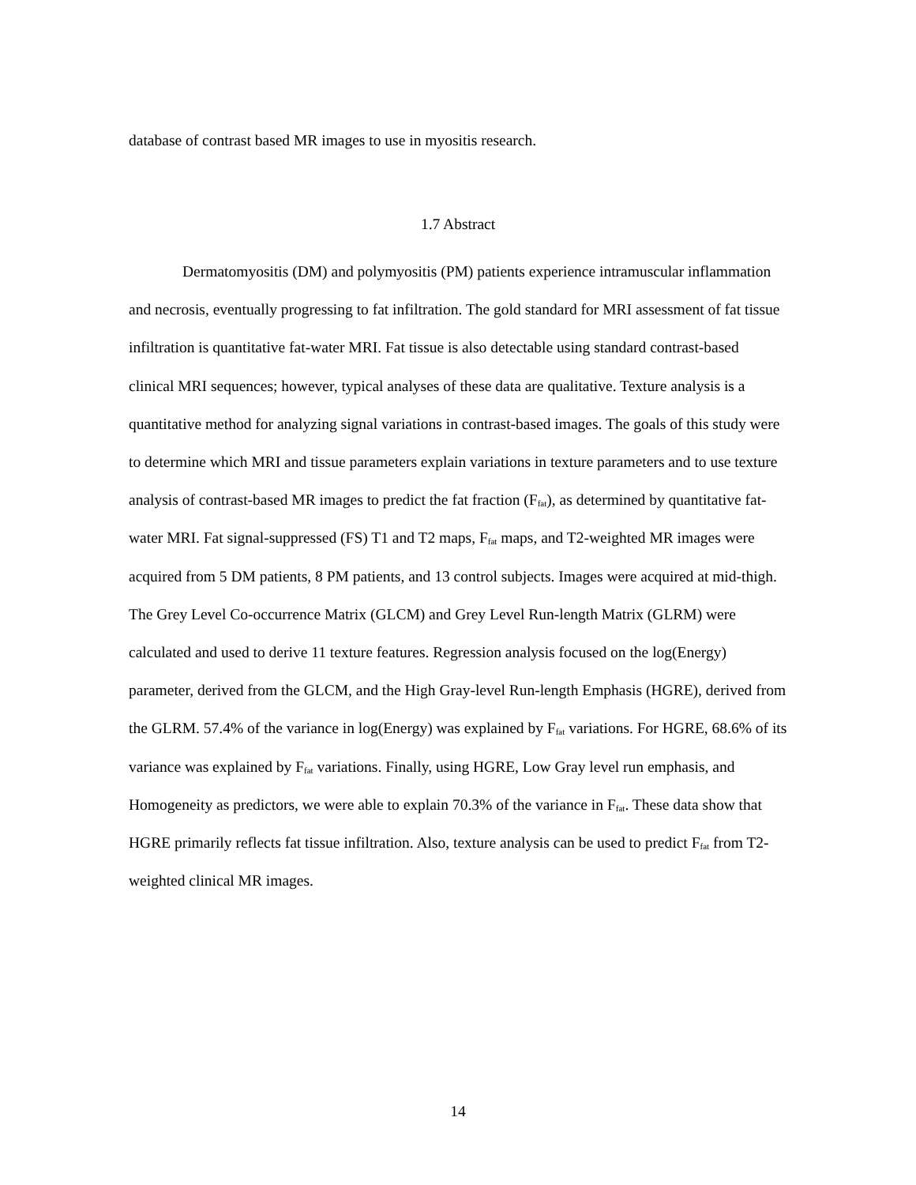database of contrast based MR images to use in myositis research.
1.7 Abstract
Dermatomyositis (DM) and polymyositis (PM) patients experience intramuscular inflammation and necrosis, eventually progressing to fat infiltration. The gold standard for MRI assessment of fat tissue infiltration is quantitative fat-water MRI. Fat tissue is also detectable using standard contrast-based clinical MRI sequences; however, typical analyses of these data are qualitative. Texture analysis is a quantitative method for analyzing signal variations in contrast-based images. The goals of this study were to determine which MRI and tissue parameters explain variations in texture parameters and to use texture analysis of contrast-based MR images to predict the fat fraction (F<sub>fat</sub>), as determined by quantitative fat-water MRI. Fat signal-suppressed (FS) T1 and T2 maps, F<sub>fat</sub> maps, and T2-weighted MR images were acquired from 5 DM patients, 8 PM patients, and 13 control subjects. Images were acquired at mid-thigh. The Grey Level Co-occurrence Matrix (GLCM) and Grey Level Run-length Matrix (GLRM) were calculated and used to derive 11 texture features. Regression analysis focused on the log(Energy) parameter, derived from the GLCM, and the High Gray-level Run-length Emphasis (HGRE), derived from the GLRM. 57.4% of the variance in log(Energy) was explained by F<sub>fat</sub> variations. For HGRE, 68.6% of its variance was explained by F<sub>fat</sub> variations. Finally, using HGRE, Low Gray level run emphasis, and Homogeneity as predictors, we were able to explain 70.3% of the variance in F<sub>fat</sub>. These data show that HGRE primarily reflects fat tissue infiltration. Also, texture analysis can be used to predict F<sub>fat</sub> from T2-weighted clinical MR images.
14